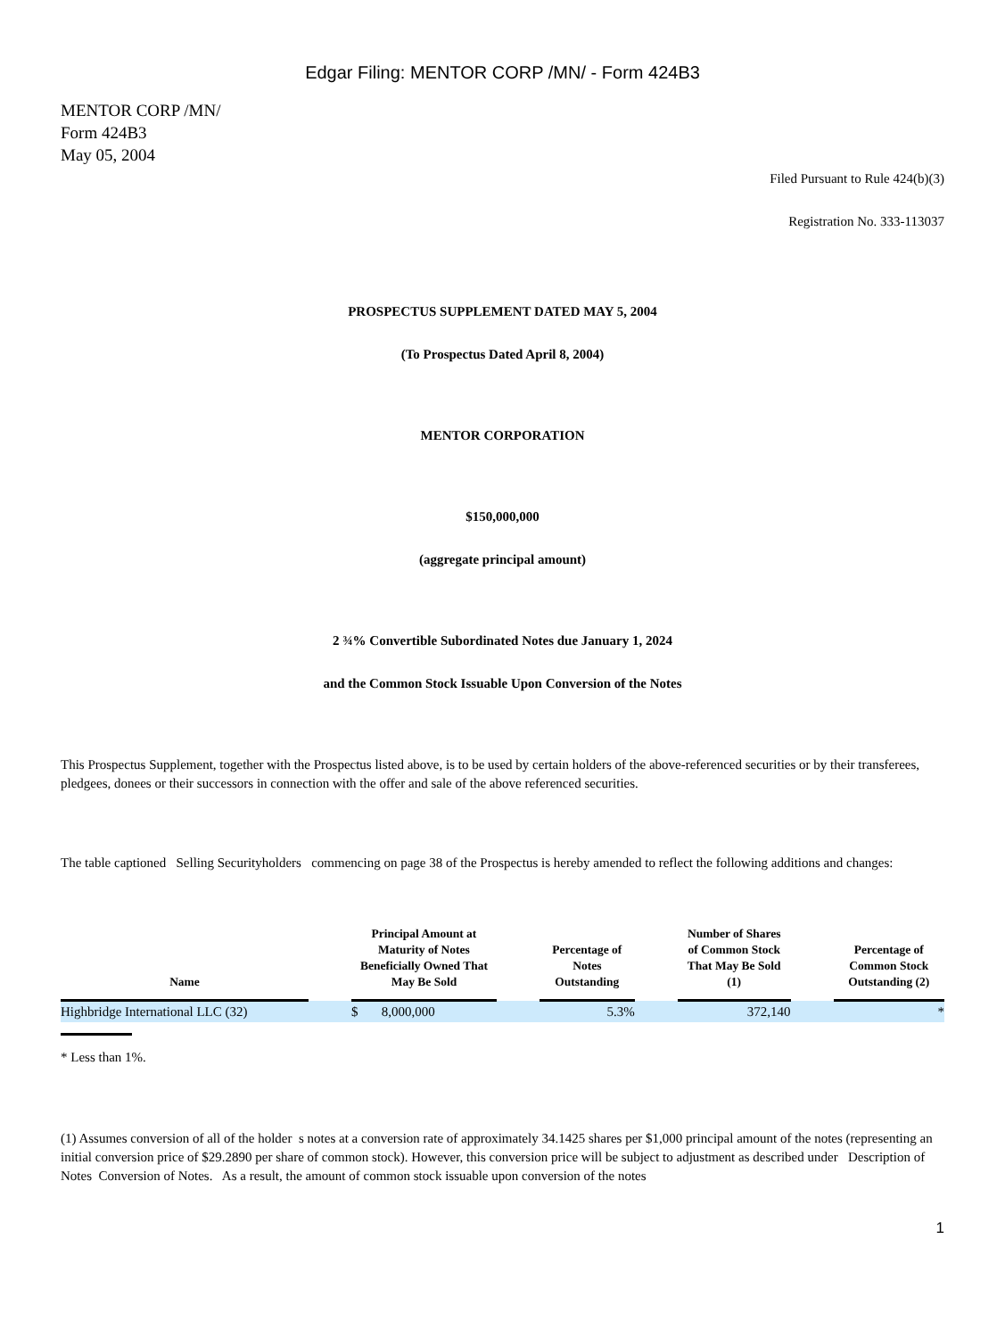Edgar Filing: MENTOR CORP /MN/ - Form 424B3
MENTOR CORP /MN/
Form 424B3
May 05, 2004
Filed Pursuant to Rule 424(b)(3)
Registration No. 333-113037
PROSPECTUS SUPPLEMENT DATED MAY 5, 2004
(To Prospectus Dated April 8, 2004)
MENTOR CORPORATION
$150,000,000
(aggregate principal amount)
2 ¾% Convertible Subordinated Notes due January 1, 2024
and the Common Stock Issuable Upon Conversion of the Notes
This Prospectus Supplement, together with the Prospectus listed above, is to be used by certain holders of the above-referenced securities or by their transferees, pledgees, donees or their successors in connection with the offer and sale of the above referenced securities.
The table captioned Selling Securityholders commencing on page 38 of the Prospectus is hereby amended to reflect the following additions and changes:
| Name | | Principal Amount at Maturity of Notes Beneficially Owned That May Be Sold | | Percentage of Notes Outstanding | | Number of Shares of Common Stock That May Be Sold (1) | | Percentage of Common Stock Outstanding (2) |
| --- | --- | --- | --- | --- | --- | --- | --- | --- |
| Highbridge International LLC (32) | | $ 8,000,000 | | 5.3% | | 372,140 | | * |
* Less than 1%.
(1) Assumes conversion of all of the holder s notes at a conversion rate of approximately 34.1425 shares per $1,000 principal amount of the notes (representing an initial conversion price of $29.2890 per share of common stock). However, this conversion price will be subject to adjustment as described under Description of Notes Conversion of Notes. As a result, the amount of common stock issuable upon conversion of the notes
1